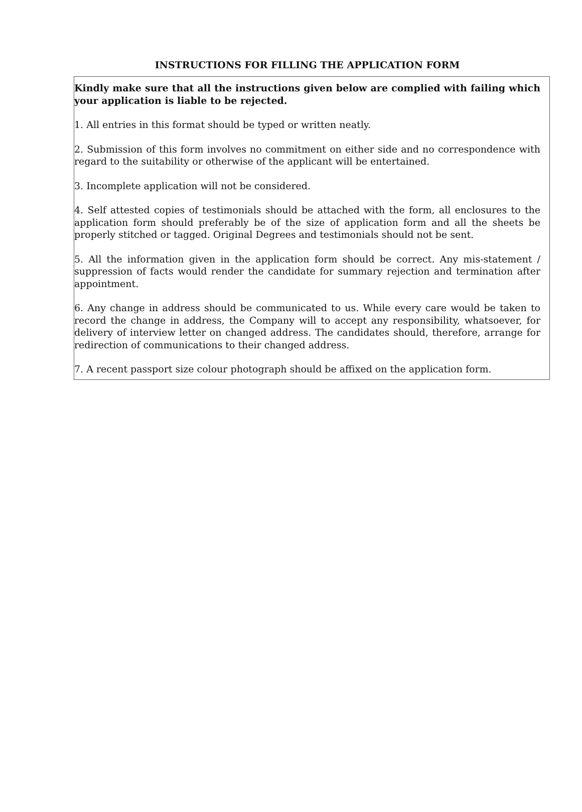INSTRUCTIONS FOR FILLING THE APPLICATION FORM
Kindly make sure that all the instructions given below are complied with failing which your application is liable to be rejected.
1. All entries in this format should be typed or written neatly.
2. Submission of this form involves no commitment on either side and no correspondence with regard to the suitability or otherwise of the applicant will be entertained.
3. Incomplete application will not be considered.
4. Self attested copies of testimonials should be attached with the form, all enclosures to the application form should preferably be of the size of application form and all the sheets be properly stitched or tagged. Original Degrees and testimonials should not be sent.
5. All the information given in the application form should be correct. Any mis-statement / suppression of facts would render the candidate for summary rejection and termination after appointment.
6. Any change in address should be communicated to us. While every care would be taken to record the change in address, the Company will to accept any responsibility, whatsoever, for delivery of interview letter on changed address. The candidates should, therefore, arrange for redirection of communications to their changed address.
7. A recent passport size colour photograph should be affixed on the application form.